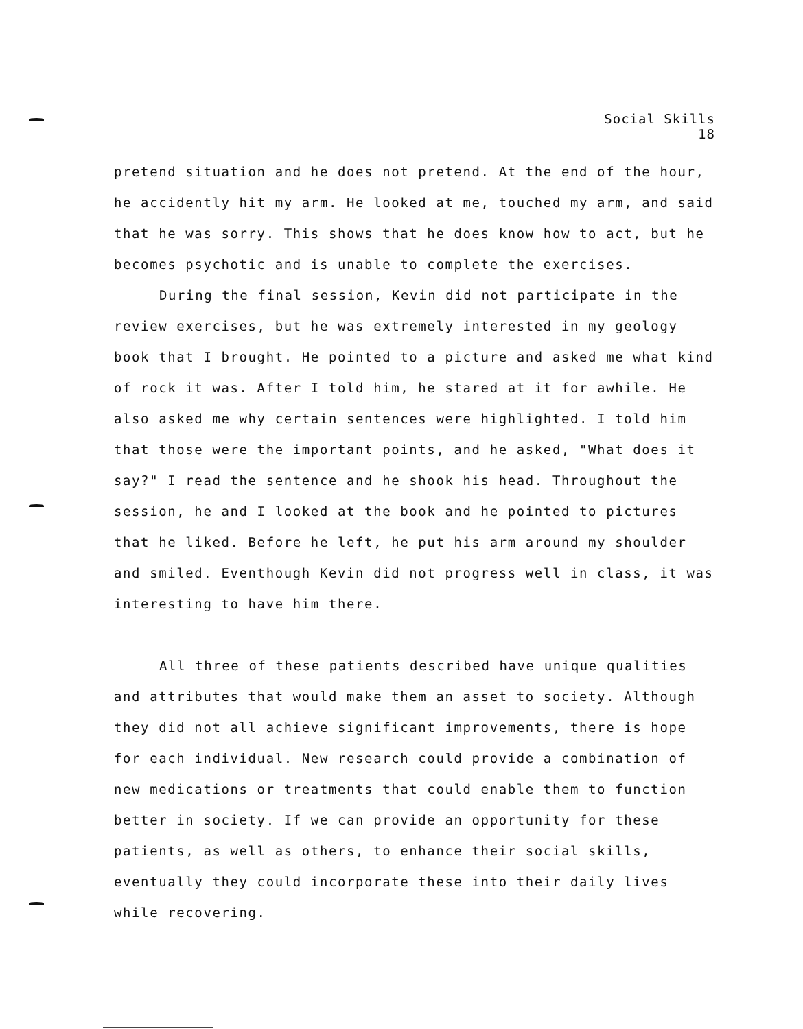Social Skills
18
pretend situation and he does not pretend. At the end of the hour, he accidently hit my arm. He looked at me, touched my arm, and said that he was sorry. This shows that he does know how to act, but he becomes psychotic and is unable to complete the exercises.
During the final session, Kevin did not participate in the review exercises, but he was extremely interested in my geology book that I brought. He pointed to a picture and asked me what kind of rock it was. After I told him, he stared at it for awhile. He also asked me why certain sentences were highlighted. I told him that those were the important points, and he asked, "What does it say?" I read the sentence and he shook his head. Throughout the session, he and I looked at the book and he pointed to pictures that he liked. Before he left, he put his arm around my shoulder and smiled. Eventhough Kevin did not progress well in class, it was interesting to have him there.
All three of these patients described have unique qualities and attributes that would make them an asset to society. Although they did not all achieve significant improvements, there is hope for each individual. New research could provide a combination of new medications or treatments that could enable them to function better in society. If we can provide an opportunity for these patients, as well as others, to enhance their social skills, eventually they could incorporate these into their daily lives while recovering.